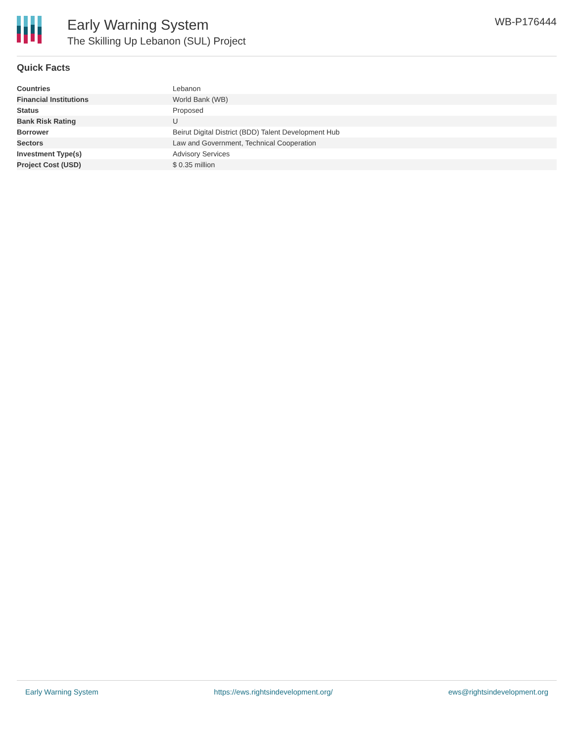Early Warning System
The Skilling Up Lebanon (SUL) Project
WB-P176444
Quick Facts
| Countries | Lebanon |
| Financial Institutions | World Bank (WB) |
| Status | Proposed |
| Bank Risk Rating | U |
| Borrower | Beirut Digital District (BDD) Talent Development Hub |
| Sectors | Law and Government, Technical Cooperation |
| Investment Type(s) | Advisory Services |
| Project Cost (USD) | $ 0.35 million |
Early Warning System https://ews.rightsindevelopment.org/ ews@rightsindevelopment.org